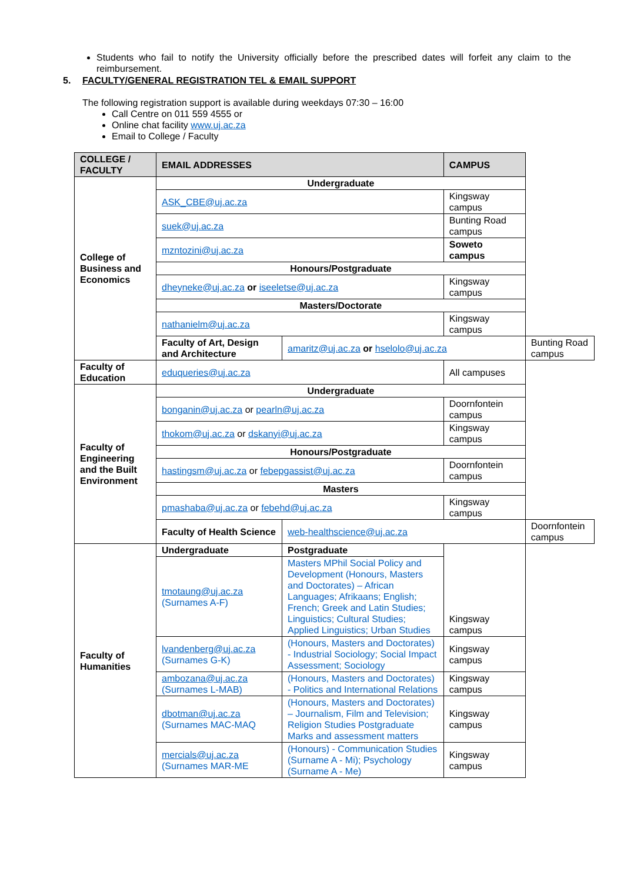Students who fail to notify the University officially before the prescribed dates will forfeit any claim to the reimbursement.
5. FACULTY/GENERAL REGISTRATION TEL & EMAIL SUPPORT
The following registration support is available during weekdays 07:30 – 16:00
Call Centre on 011 559 4555 or
Online chat facility www.uj.ac.za
Email to College / Faculty
| COLLEGE / FACULTY | EMAIL ADDRESSES | | CAMPUS | |
| --- | --- | --- | --- | --- |
| College of Business and Economics | Undergraduate | | | |
| | ASK_CBE@uj.ac.za | | Kingsway campus | |
| | suek@uj.ac.za | | Bunting Road campus | |
| | mzntozini@uj.ac.za | | Soweto campus | |
| | Honours/Postgraduate | | | |
| | dheyneke@uj.ac.za or iseeletse@uj.ac.za | | Kingsway campus | |
| | Masters/Doctorate | | | |
| | nathanielm@uj.ac.za | | Kingsway campus | |
| | Faculty of Art, Design and Architecture | amaritz@uj.ac.za or hselolo@uj.ac.za | | Bunting Road campus |
| Faculty of Education | eduqueries@uj.ac.za | | All campuses | |
| Faculty of Engineering and the Built Environment | Undergraduate | | | |
| | bonganin@uj.ac.za or pearln@uj.ac.za | | Doornfontein campus | |
| | thokom@uj.ac.za or dskanyi@uj.ac.za | | Kingsway campus | |
| | Honours/Postgraduate | | | |
| | hastingsm@uj.ac.za or febepgassist@uj.ac.za | | Doornfontein campus | |
| | Masters | | | |
| | pmashaba@uj.ac.za or febehd@uj.ac.za | | Kingsway campus | |
| | Faculty of Health Science | web-healthscience@uj.ac.za | | Doornfontein campus |
| Faculty of Humanities | Undergraduate | Postgraduate | Kingsway campus | |
| | tmotaung@uj.ac.za (Surnames A-F) | Masters MPhil Social Policy and Development (Honours, Masters and Doctorates) – African Languages; Afrikaans; English; French; Greek and Latin Studies; Linguistics; Cultural Studies; Applied Linguistics; Urban Studies | | |
| | lvandenberg@uj.ac.za (Surnames G-K) | (Honours, Masters and Doctorates) - Industrial Sociology; Social Impact Assessment; Sociology | Kingsway campus | |
| | ambozana@uj.ac.za (Surnames L-MAB) | (Honours, Masters and Doctorates) - Politics and International Relations | Kingsway campus | |
| | dbotman@uj.ac.za (Surnames MAC-MAQ | (Honours, Masters and Doctorates) – Journalism, Film and Television; Religion Studies Postgraduate Marks and assessment matters | Kingsway campus | |
| | mercials@uj.ac.za (Surnames MAR-ME | (Honours) - Communication Studies (Surname A - Mi); Psychology (Surname A - Me) | Kingsway campus | |